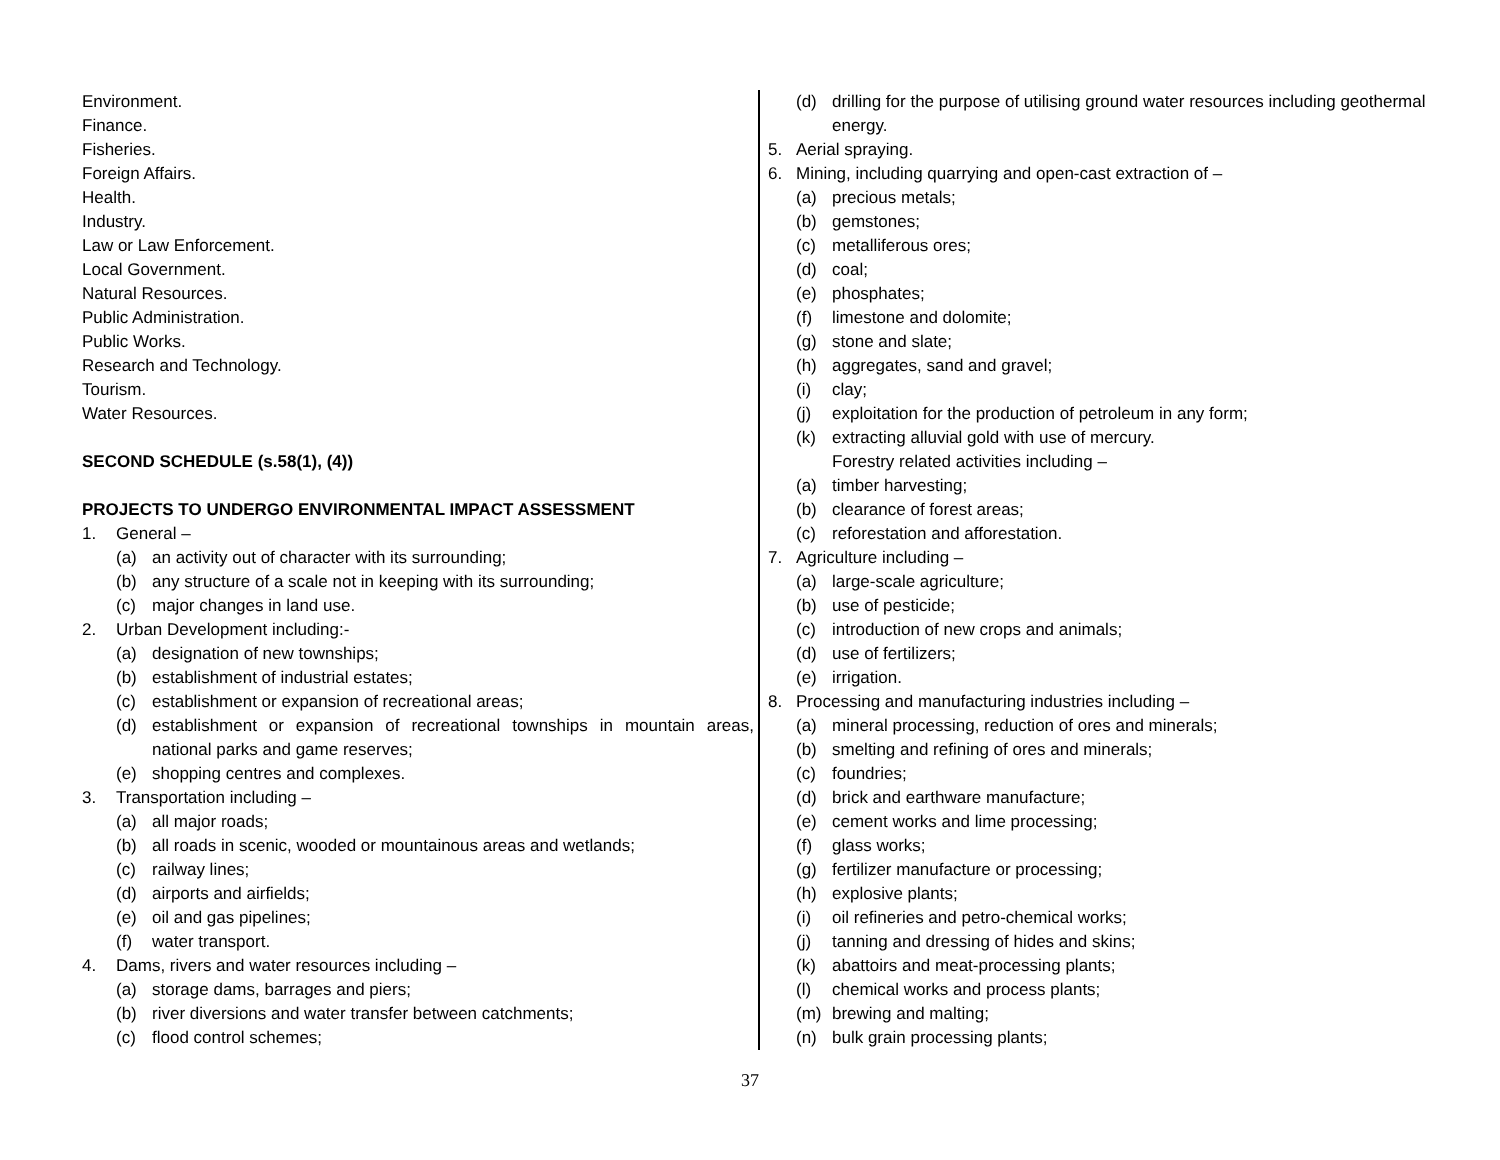Environment.
Finance.
Fisheries.
Foreign Affairs.
Health.
Industry.
Law or Law Enforcement.
Local Government.
Natural Resources.
Public Administration.
Public Works.
Research and Technology.
Tourism.
Water Resources.
SECOND SCHEDULE (s.58(1), (4))
PROJECTS TO UNDERGO ENVIRONMENTAL IMPACT ASSESSMENT
1. General –
(a) an activity out of character with its surrounding;
(b) any structure of a scale not in keeping with its surrounding;
(c) major changes in land use.
2. Urban Development including:-
(a) designation of new townships;
(b) establishment of industrial estates;
(c) establishment or expansion of recreational areas;
(d) establishment or expansion of recreational townships in mountain areas, national parks and game reserves;
(e) shopping centres and complexes.
3. Transportation including –
(a) all major roads;
(b) all roads in scenic, wooded or mountainous areas and wetlands;
(c) railway lines;
(d) airports and airfields;
(e) oil and gas pipelines;
(f) water transport.
4. Dams, rivers and water resources including –
(a) storage dams, barrages and piers;
(b) river diversions and water transfer between catchments;
(c) flood control schemes;
(d) drilling for the purpose of utilising ground water resources including geothermal energy.
5. Aerial spraying.
6. Mining, including quarrying and open-cast extraction of –
(a) precious metals;
(b) gemstones;
(c) metalliferous ores;
(d) coal;
(e) phosphates;
(f) limestone and dolomite;
(g) stone and slate;
(h) aggregates, sand and gravel;
(i) clay;
(j) exploitation for the production of petroleum in any form;
(k) extracting alluvial gold with use of mercury.
Forestry related activities including –
(a) timber harvesting;
(b) clearance of forest areas;
(c) reforestation and afforestation.
7. Agriculture including –
(a) large-scale agriculture;
(b) use of pesticide;
(c) introduction of new crops and animals;
(d) use of fertilizers;
(e) irrigation.
8. Processing and manufacturing industries including –
(a) mineral processing, reduction of ores and minerals;
(b) smelting and refining of ores and minerals;
(c) foundries;
(d) brick and earthware manufacture;
(e) cement works and lime processing;
(f) glass works;
(g) fertilizer manufacture or processing;
(h) explosive plants;
(i) oil refineries and petro-chemical works;
(j) tanning and dressing of hides and skins;
(k) abattoirs and meat-processing plants;
(l) chemical works and process plants;
(m) brewing and malting;
(n) bulk grain processing plants;
37